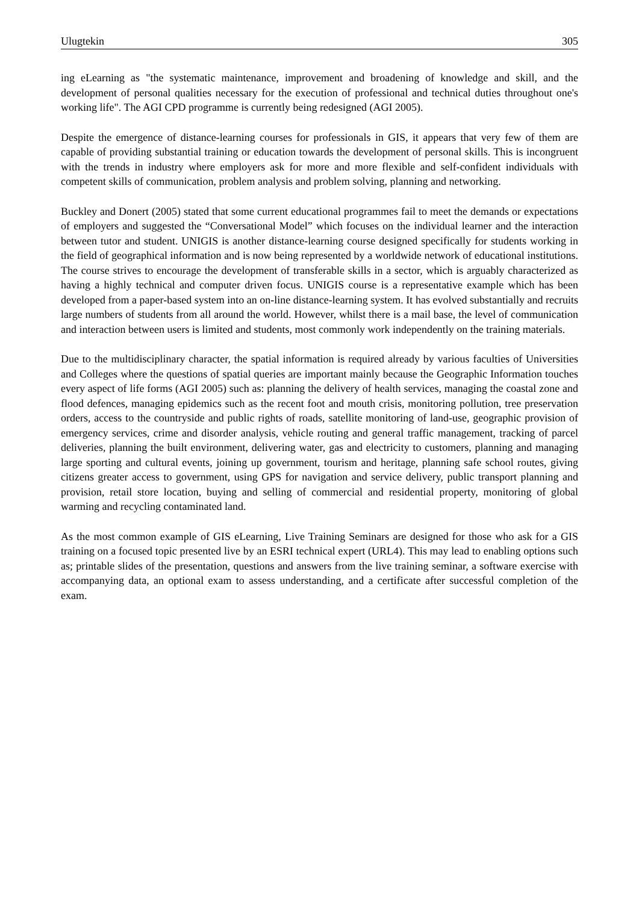Ulugtekin 305
ing eLearning as "the systematic maintenance, improvement and broadening of knowledge and skill, and the development of personal qualities necessary for the execution of professional and technical duties throughout one's working life". The AGI CPD programme is currently being redesigned (AGI 2005).
Despite the emergence of distance-learning courses for professionals in GIS, it appears that very few of them are capable of providing substantial training or education towards the development of personal skills. This is incongruent with the trends in industry where employers ask for more and more flexible and self-confident individuals with competent skills of communication, problem analysis and problem solving, planning and networking.
Buckley and Donert (2005) stated that some current educational programmes fail to meet the demands or expectations of employers and suggested the “Conversational Model” which focuses on the individual learner and the interaction between tutor and student. UNIGIS is another distance-learning course designed specifically for students working in the field of geographical information and is now being represented by a worldwide network of educational institutions. The course strives to encourage the development of transferable skills in a sector, which is arguably characterized as having a highly technical and computer driven focus. UNIGIS course is a representative example which has been developed from a paper-based system into an on-line distance-learning system. It has evolved substantially and recruits large numbers of students from all around the world. However, whilst there is a mail base, the level of communication and interaction between users is limited and students, most commonly work independently on the training materials.
Due to the multidisciplinary character, the spatial information is required already by various faculties of Universities and Colleges where the questions of spatial queries are important mainly because the Geographic Information touches every aspect of life forms (AGI 2005) such as: planning the delivery of health services, managing the coastal zone and flood defences, managing epidemics such as the recent foot and mouth crisis, monitoring pollution, tree preservation orders, access to the countryside and public rights of roads, satellite monitoring of land-use, geographic provision of emergency services, crime and disorder analysis, vehicle routing and general traffic management, tracking of parcel deliveries, planning the built environment, delivering water, gas and electricity to customers, planning and managing large sporting and cultural events, joining up government, tourism and heritage, planning safe school routes, giving citizens greater access to government, using GPS for navigation and service delivery, public transport planning and provision, retail store location, buying and selling of commercial and residential property, monitoring of global warming and recycling contaminated land.
As the most common example of GIS eLearning, Live Training Seminars are designed for those who ask for a GIS training on a focused topic presented live by an ESRI technical expert (URL4). This may lead to enabling options such as; printable slides of the presentation, questions and answers from the live training seminar, a software exercise with accompanying data, an optional exam to assess understanding, and a certificate after successful completion of the exam.